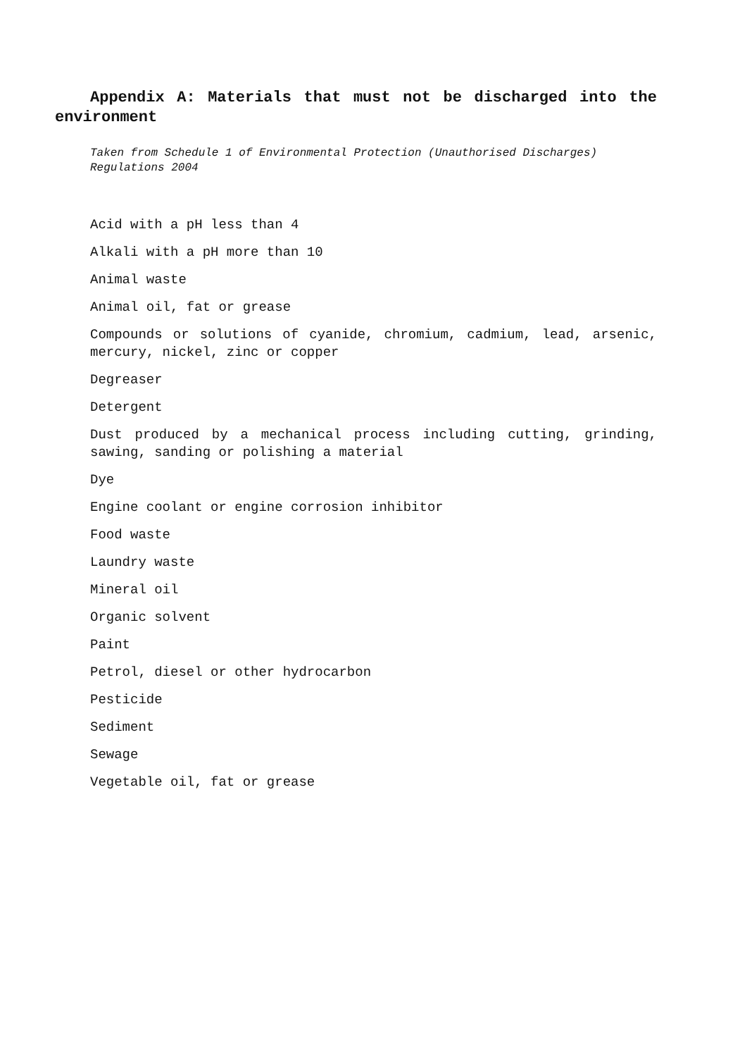Appendix A: Materials that must not be discharged into the environment
Taken from Schedule 1 of Environmental Protection (Unauthorised Discharges) Regulations 2004
Acid with a pH less than 4
Alkali with a pH more than 10
Animal waste
Animal oil, fat or grease
Compounds or solutions of cyanide, chromium, cadmium, lead, arsenic, mercury, nickel, zinc or copper
Degreaser
Detergent
Dust produced by a mechanical process including cutting, grinding, sawing, sanding or polishing a material
Dye
Engine coolant or engine corrosion inhibitor
Food waste
Laundry waste
Mineral oil
Organic solvent
Paint
Petrol, diesel or other hydrocarbon
Pesticide
Sediment
Sewage
Vegetable oil, fat or grease